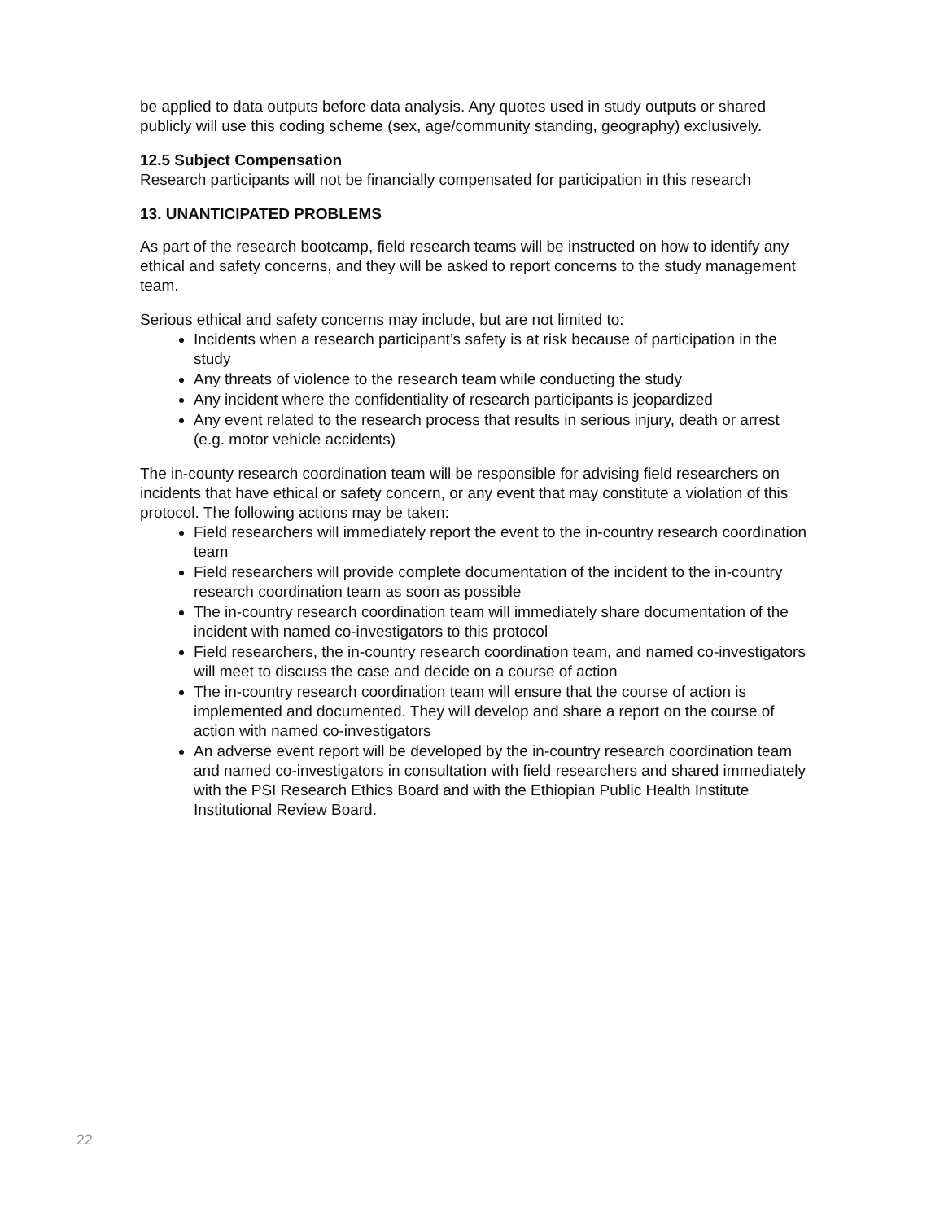be applied to data outputs before data analysis. Any quotes used in study outputs or shared publicly will use this coding scheme (sex, age/community standing, geography) exclusively.
12.5 Subject Compensation
Research participants will not be financially compensated for participation in this research
13. UNANTICIPATED PROBLEMS
As part of the research bootcamp, field research teams will be instructed on how to identify any ethical and safety concerns, and they will be asked to report concerns to the study management team.
Serious ethical and safety concerns may include, but are not limited to:
Incidents when a research participant’s safety is at risk because of participation in the study
Any threats of violence to the research team while conducting the study
Any incident where the confidentiality of research participants is jeopardized
Any event related to the research process that results in serious injury, death or arrest (e.g. motor vehicle accidents)
The in-county research coordination team will be responsible for advising field researchers on incidents that have ethical or safety concern, or any event that may constitute a violation of this protocol. The following actions may be taken:
Field researchers will immediately report the event to the in-country research coordination team
Field researchers will provide complete documentation of the incident to the in-country research coordination team as soon as possible
The in-country research coordination team will immediately share documentation of the incident with named co-investigators to this protocol
Field researchers, the in-country research coordination team, and named co-investigators will meet to discuss the case and decide on a course of action
The in-country research coordination team will ensure that the course of action is implemented and documented. They will develop and share a report on the course of action with named co-investigators
An adverse event report will be developed by the in-country research coordination team and named co-investigators in consultation with field researchers and shared immediately with the PSI Research Ethics Board and with the Ethiopian Public Health Institute Institutional Review Board.
22